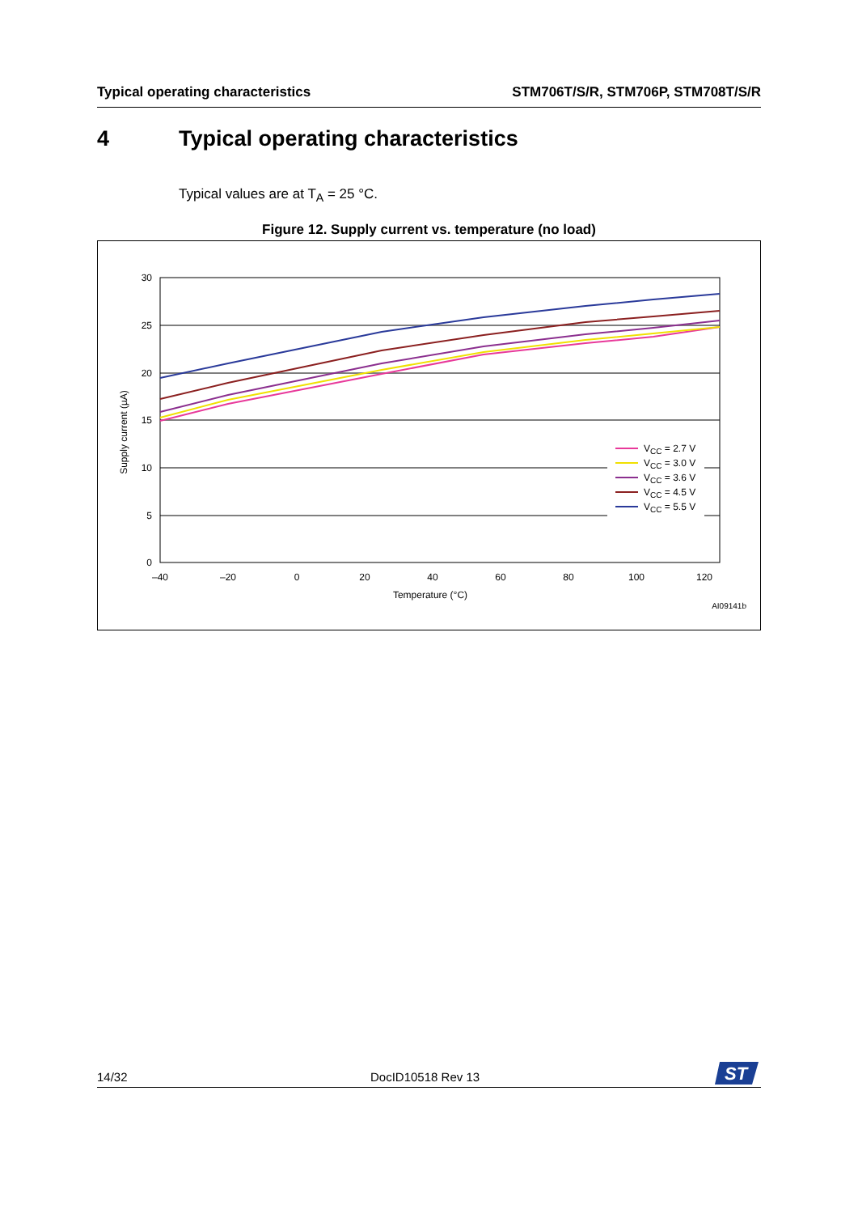Typical operating characteristics STM706T/S/R, STM706P, STM708T/S/R
4 Typical operating characteristics
Typical values are at T<sub>A</sub> = 25 °C.
Figure 12. Supply current vs. temperature (no load)
30
25
20
15
10
5
0
–40
–20
0
20
40
60
80
100
120
Temperature (°C)
Supply current (µA)
AI09141b
VCC = 2.7 V
VCC = 3.0 V
VCC = 3.6 V
VCC = 4.5 V
VCC = 5.5 V
14/32 DocID10518 Rev 13
ST